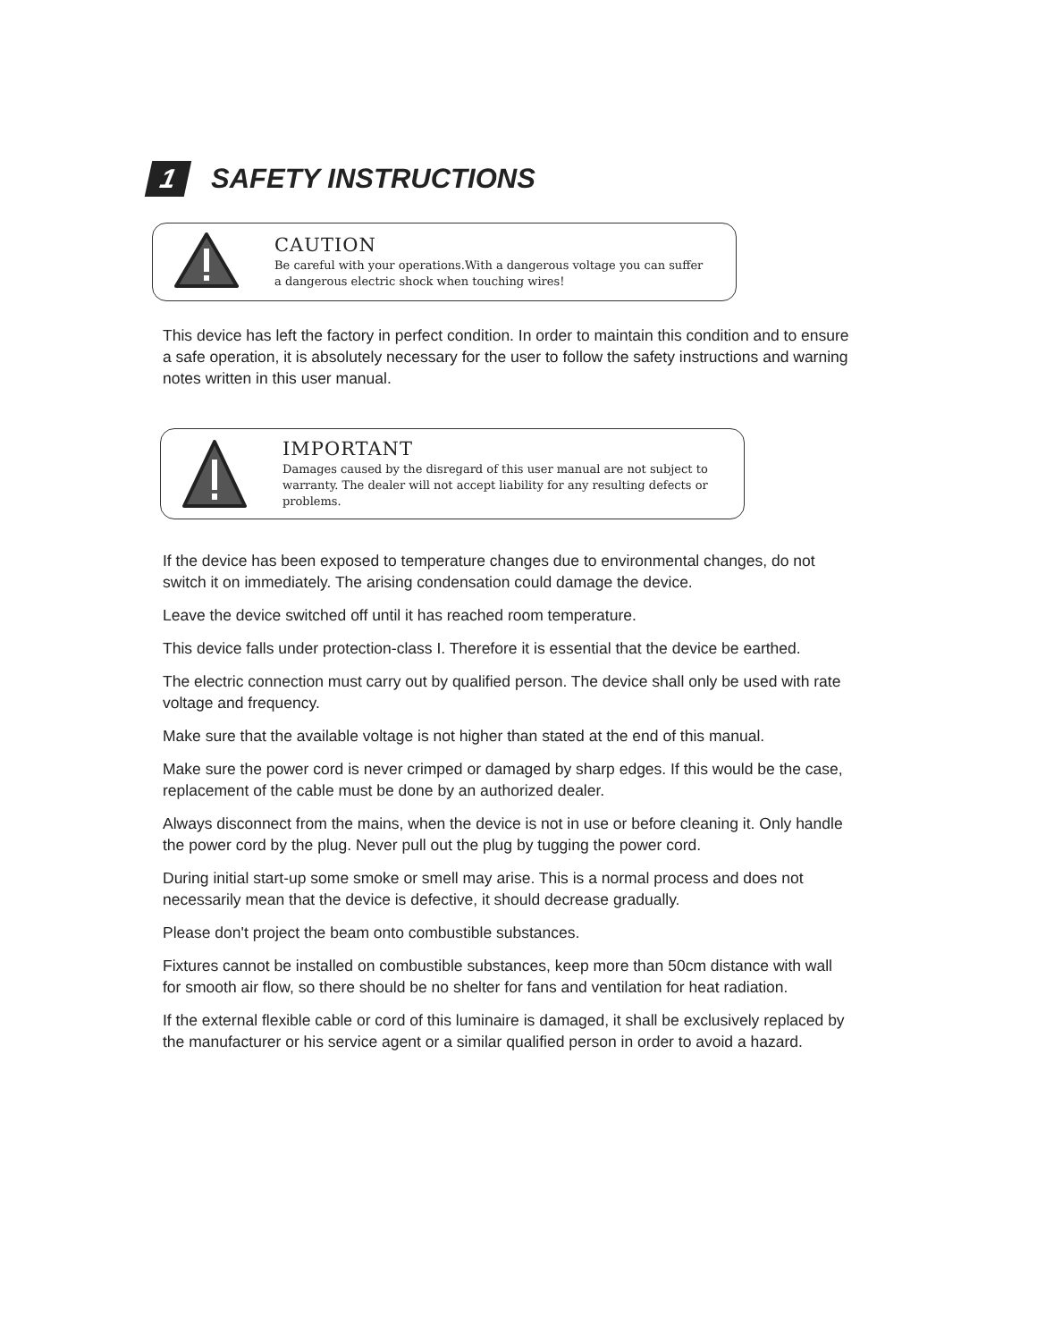1
SAFETY INSTRUCTIONS
CAUTION
Be careful with your operations.With a dangerous voltage you can suffer
a dangerous electric shock when touching wires!
This device has left the factory in perfect condition. In order to maintain this condition and to ensure a safe operation, it is absolutely necessary for the user to follow the safety instructions and warning notes written in this user manual.
IMPORTANT
Damages caused by the disregard of this user manual are not subject to
warranty. The dealer will not accept liability for any resulting defects or
problems.
If the device has been exposed to temperature changes due to environmental changes, do not switch it on immediately. The arising condensation could damage the device.
Leave the device switched off until it has reached room temperature.
This device falls under protection-class I. Therefore it is essential that the device be earthed.
The electric connection must carry out by qualified person. The device shall only be used with rate voltage and frequency.
Make sure that the available voltage is not higher than stated at the end of this manual.
Make sure the power cord is never crimped or damaged by sharp edges. If this would be the case, replacement of the cable must be done by an authorized dealer.
Always disconnect from the mains, when the device is not in use or before cleaning it. Only handle the power cord by the plug. Never pull out the plug by tugging the power cord.
During initial start-up some smoke or smell may arise. This is a normal process and does not necessarily mean that the device is defective, it should decrease gradually.
Please don't project the beam onto combustible substances.
Fixtures cannot be installed on combustible substances, keep more than 50cm distance with wall for smooth air flow, so there should be no shelter for fans and ventilation for heat radiation.
If the external flexible cable or cord of this luminaire is damaged, it shall be exclusively replaced by the manufacturer or his service agent or a similar qualified person in order to avoid a hazard.